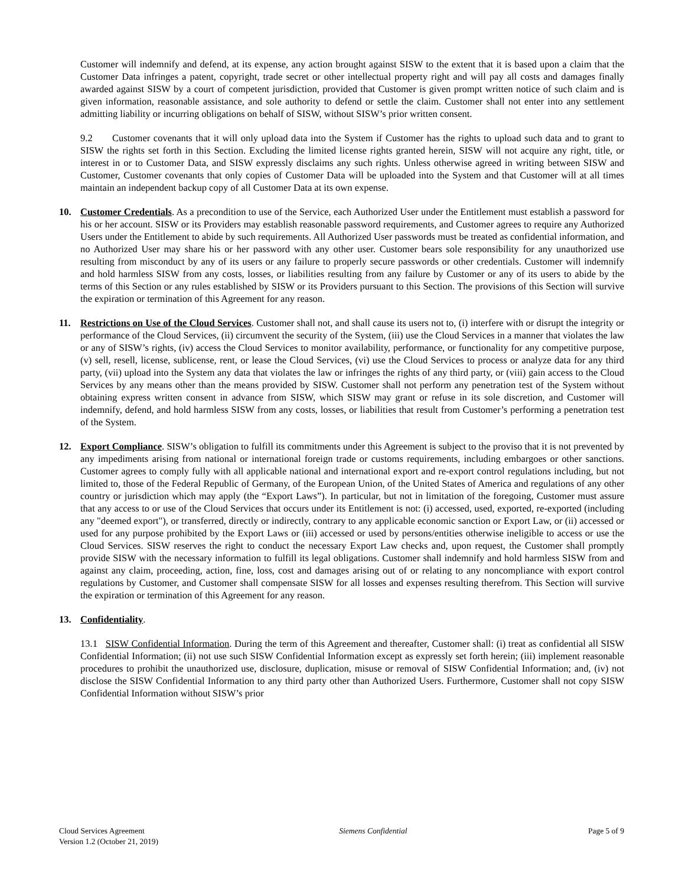Customer will indemnify and defend, at its expense, any action brought against SISW to the extent that it is based upon a claim that the Customer Data infringes a patent, copyright, trade secret or other intellectual property right and will pay all costs and damages finally awarded against SISW by a court of competent jurisdiction, provided that Customer is given prompt written notice of such claim and is given information, reasonable assistance, and sole authority to defend or settle the claim. Customer shall not enter into any settlement admitting liability or incurring obligations on behalf of SISW, without SISW’s prior written consent.
9.2 Customer covenants that it will only upload data into the System if Customer has the rights to upload such data and to grant to SISW the rights set forth in this Section. Excluding the limited license rights granted herein, SISW will not acquire any right, title, or interest in or to Customer Data, and SISW expressly disclaims any such rights. Unless otherwise agreed in writing between SISW and Customer, Customer covenants that only copies of Customer Data will be uploaded into the System and that Customer will at all times maintain an independent backup copy of all Customer Data at its own expense.
10. Customer Credentials. As a precondition to use of the Service, each Authorized User under the Entitlement must establish a password for his or her account. SISW or its Providers may establish reasonable password requirements, and Customer agrees to require any Authorized Users under the Entitlement to abide by such requirements. All Authorized User passwords must be treated as confidential information, and no Authorized User may share his or her password with any other user. Customer bears sole responsibility for any unauthorized use resulting from misconduct by any of its users or any failure to properly secure passwords or other credentials. Customer will indemnify and hold harmless SISW from any costs, losses, or liabilities resulting from any failure by Customer or any of its users to abide by the terms of this Section or any rules established by SISW or its Providers pursuant to this Section. The provisions of this Section will survive the expiration or termination of this Agreement for any reason.
11. Restrictions on Use of the Cloud Services. Customer shall not, and shall cause its users not to, (i) interfere with or disrupt the integrity or performance of the Cloud Services, (ii) circumvent the security of the System, (iii) use the Cloud Services in a manner that violates the law or any of SISW’s rights, (iv) access the Cloud Services to monitor availability, performance, or functionality for any competitive purpose, (v) sell, resell, license, sublicense, rent, or lease the Cloud Services, (vi) use the Cloud Services to process or analyze data for any third party, (vii) upload into the System any data that violates the law or infringes the rights of any third party, or (viii) gain access to the Cloud Services by any means other than the means provided by SISW. Customer shall not perform any penetration test of the System without obtaining express written consent in advance from SISW, which SISW may grant or refuse in its sole discretion, and Customer will indemnify, defend, and hold harmless SISW from any costs, losses, or liabilities that result from Customer’s performing a penetration test of the System.
12. Export Compliance. SISW’s obligation to fulfill its commitments under this Agreement is subject to the proviso that it is not prevented by any impediments arising from national or international foreign trade or customs requirements, including embargoes or other sanctions. Customer agrees to comply fully with all applicable national and international export and re-export control regulations including, but not limited to, those of the Federal Republic of Germany, of the European Union, of the United States of America and regulations of any other country or jurisdiction which may apply (the “Export Laws”). In particular, but not in limitation of the foregoing, Customer must assure that any access to or use of the Cloud Services that occurs under its Entitlement is not: (i) accessed, used, exported, re-exported (including any "deemed export"), or transferred, directly or indirectly, contrary to any applicable economic sanction or Export Law, or (ii) accessed or used for any purpose prohibited by the Export Laws or (iii) accessed or used by persons/entities otherwise ineligible to access or use the Cloud Services. SISW reserves the right to conduct the necessary Export Law checks and, upon request, the Customer shall promptly provide SISW with the necessary information to fulfill its legal obligations. Customer shall indemnify and hold harmless SISW from and against any claim, proceeding, action, fine, loss, cost and damages arising out of or relating to any noncompliance with export control regulations by Customer, and Customer shall compensate SISW for all losses and expenses resulting therefrom. This Section will survive the expiration or termination of this Agreement for any reason.
13. Confidentiality.
13.1 SISW Confidential Information. During the term of this Agreement and thereafter, Customer shall: (i) treat as confidential all SISW Confidential Information; (ii) not use such SISW Confidential Information except as expressly set forth herein; (iii) implement reasonable procedures to prohibit the unauthorized use, disclosure, duplication, misuse or removal of SISW Confidential Information; and, (iv) not disclose the SISW Confidential Information to any third party other than Authorized Users. Furthermore, Customer shall not copy SISW Confidential Information without SISW’s prior
Cloud Services Agreement
Version 1.2 (October 21, 2019)
Siemens Confidential Page 5 of 9